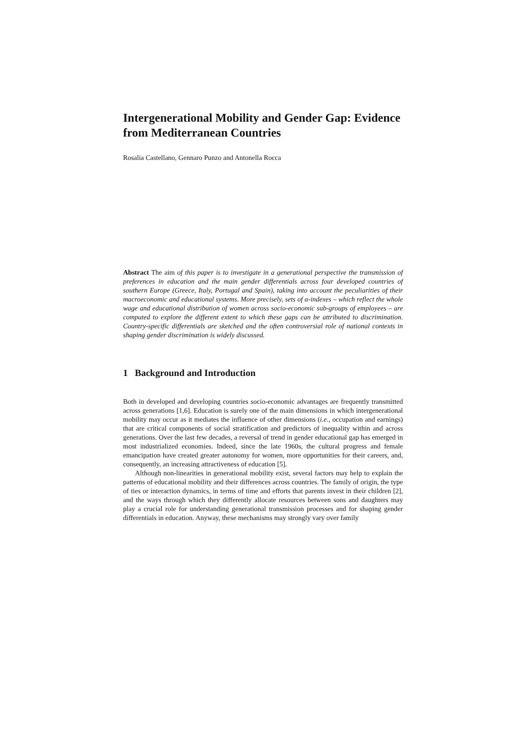Intergenerational Mobility and Gender Gap: Evidence from Mediterranean Countries
Rosalia Castellano, Gennaro Punzo and Antonella Rocca
Abstract The aim of this paper is to investigate in a generational perspective the transmission of preferences in education and the main gender differentials across four developed countries of southern Europe (Greece, Italy, Portugal and Spain), taking into account the peculiarities of their macroeconomic and educational systems. More precisely, sets of α-indexes – which reflect the whole wage and educational distribution of women across socio-economic sub-groups of employees – are computed to explore the different extent to which these gaps can be attributed to discrimination. Country-specific differentials are sketched and the often controversial role of national contexts in shaping gender discrimination is widely discussed.
1 Background and Introduction
Both in developed and developing countries socio-economic advantages are frequently transmitted across generations [1,6]. Education is surely one of the main dimensions in which intergenerational mobility may occur as it mediates the influence of other dimensions (i.e., occupation and earnings) that are critical components of social stratification and predictors of inequality within and across generations. Over the last few decades, a reversal of trend in gender educational gap has emerged in most industrialized economies. Indeed, since the late 1960s, the cultural progress and female emancipation have created greater autonomy for women, more opportunities for their careers, and, consequently, an increasing attractiveness of education [5].
Although non-linearities in generational mobility exist, several factors may help to explain the patterns of educational mobility and their differences across countries. The family of origin, the type of ties or interaction dynamics, in terms of time and efforts that parents invest in their children [2], and the ways through which they differently allocate resources between sons and daughters may play a crucial role for understanding generational transmission processes and for shaping gender differentials in education. Anyway, these mechanisms may strongly vary over family